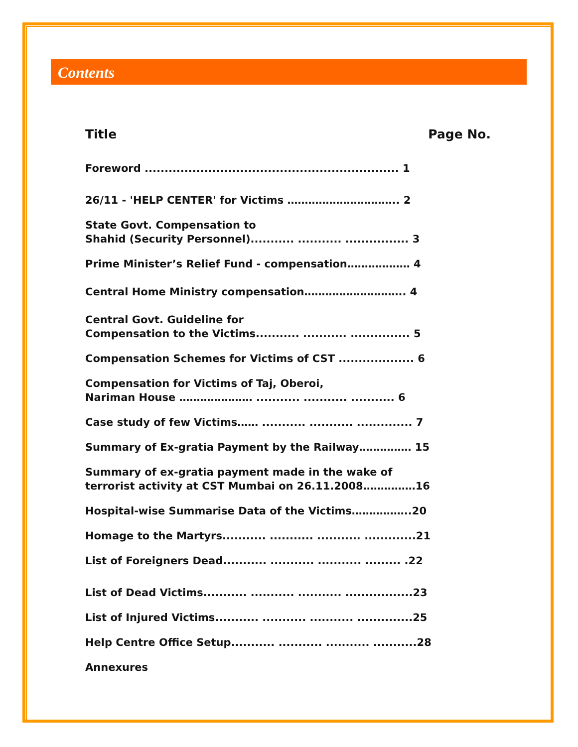Contents
Title Page No.
Foreword ................................................................ 1
26/11 - 'HELP CENTER' for Victims ………………………….. 2
State Govt. Compensation to
Shahid (Security Personnel)........... ........... ................ 3
Prime Minister’s Relief Fund - compensation……………… 4
Central Home Ministry compensation……………………….. 4
Central Govt. Guideline for
Compensation to the Victims........... ........... ............... 5
Compensation Schemes for Victims of CST ................... 6
Compensation for Victims of Taj, Oberoi,
Nariman House ………………… ........... ........... ........... 6
Case study of few Victims…… ........... ........... .............. 7
Summary of Ex-gratia Payment by the Railway…………… 15
Summary of ex-gratia payment made in the wake of
terrorist activity at CST Mumbai on 26.11.2008……………16
Hospital-wise Summarise Data of the Victims……………..20
Homage to the Martyrs........... ........... ........... .............21
List of Foreigners Dead........... ........... ........... ......... .22
List of Dead Victims........... ........... ........... .................23
List of Injured Victims........... ........... ........... ..............25
Help Centre Office Setup........... ........... ........... ...........28
Annexures